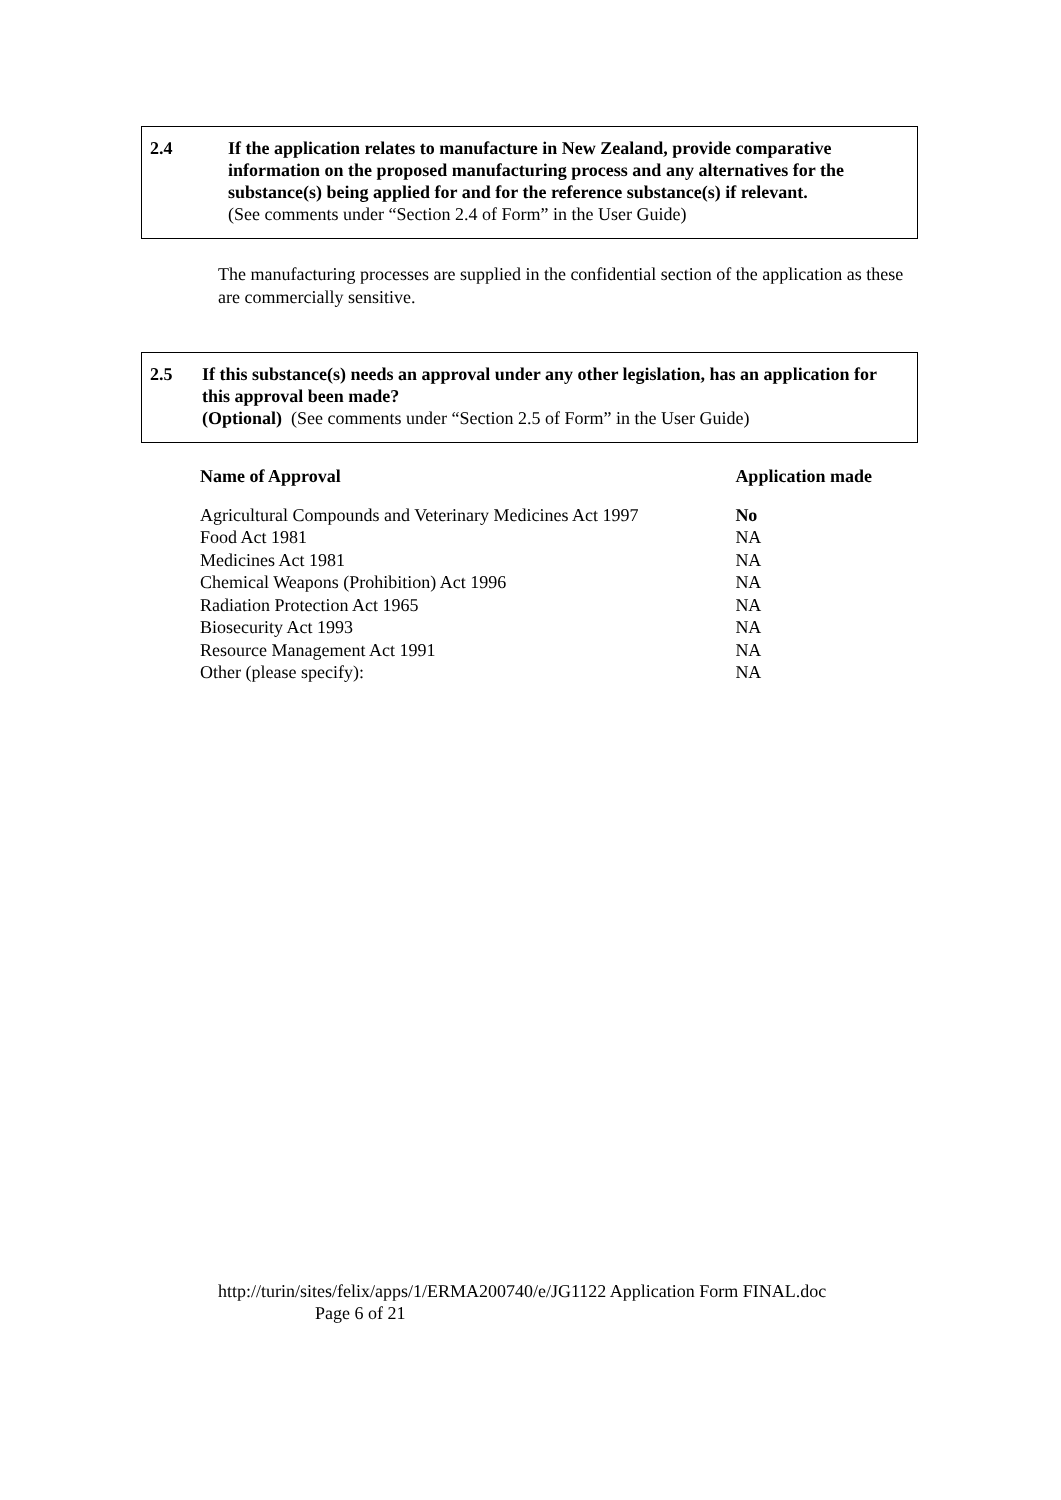2.4 If the application relates to manufacture in New Zealand, provide comparative information on the proposed manufacturing process and any alternatives for the substance(s) being applied for and for the reference substance(s) if relevant.
(See comments under “Section 2.4 of Form” in the User Guide)
The manufacturing processes are supplied in the confidential section of the application as these are commercially sensitive.
2.5 If this substance(s) needs an approval under any other legislation, has an application for this approval been made?
(Optional) (See comments under “Section 2.5 of Form” in the User Guide)
| Name of Approval | Application made |
| --- | --- |
| Agricultural Compounds and Veterinary Medicines Act 1997 | No |
| Food Act 1981 | NA |
| Medicines Act 1981 | NA |
| Chemical Weapons (Prohibition) Act 1996 | NA |
| Radiation Protection Act 1965 | NA |
| Biosecurity Act 1993 | NA |
| Resource Management Act 1991 | NA |
| Other (please specify): | NA |
http://turin/sites/felix/apps/1/ERMA200740/e/JG1122 Application Form FINAL.doc
Page 6 of 21